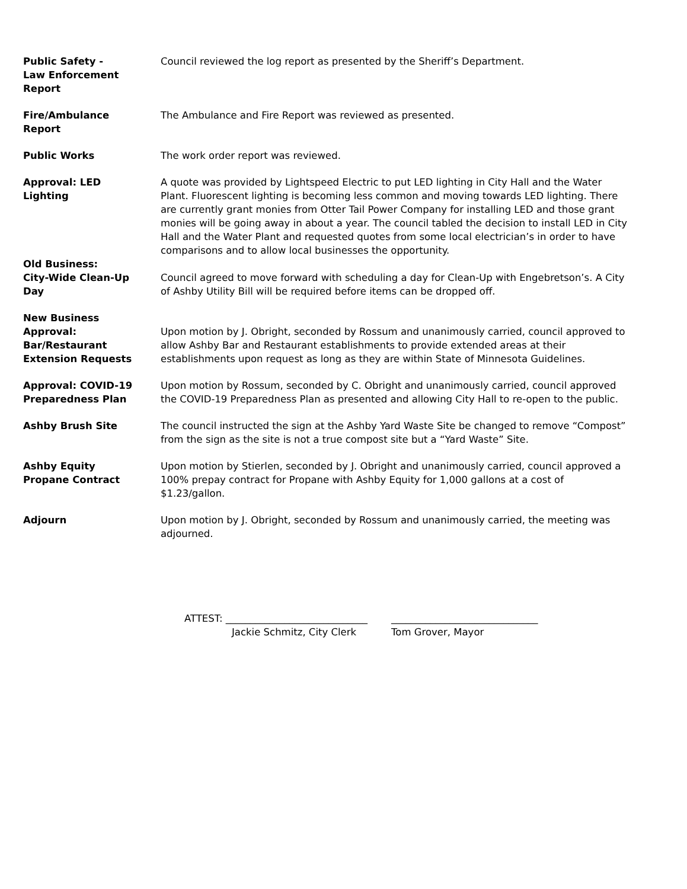Public Safety -
Law Enforcement
Report
Council reviewed the log report as presented by the Sheriff’s Department.
Fire/Ambulance
Report
The Ambulance and Fire Report was reviewed as presented.
Public Works The work order report was reviewed.
Approval: LED
Lighting
A quote was provided by Lightspeed Electric to put LED lighting in City Hall and the Water Plant. Fluorescent lighting is becoming less common and moving towards LED lighting. There are currently grant monies from Otter Tail Power Company for installing LED and those grant monies will be going away in about a year. The council tabled the decision to install LED in City Hall and the Water Plant and requested quotes from some local electrician’s in order to have comparisons and to allow local businesses the opportunity.
Old Business:
City-Wide Clean-Up
Day
Council agreed to move forward with scheduling a day for Clean-Up with Engebretson’s. A City of Ashby Utility Bill will be required before items can be dropped off.
New Business
Approval:
Bar/Restaurant
Extension Requests
Upon motion by J. Obright, seconded by Rossum and unanimously carried, council approved to allow Ashby Bar and Restaurant establishments to provide extended areas at their establishments upon request as long as they are within State of Minnesota Guidelines.
Approval: COVID-19
Preparedness Plan
Upon motion by Rossum, seconded by C. Obright and unanimously carried, council approved the COVID-19 Preparedness Plan as presented and allowing City Hall to re-open to the public.
Ashby Brush Site The council instructed the sign at the Ashby Yard Waste Site be changed to remove “Compost” from the sign as the site is not a true compost site but a “Yard Waste” Site.
Ashby Equity
Propane Contract
Upon motion by Stierlen, seconded by J. Obright and unanimously carried, council approved a 100% prepay contract for Propane with Ashby Equity for 1,000 gallons at a cost of $1.23/gallon.
Adjourn Upon motion by J. Obright, seconded by Rossum and unanimously carried, the meeting was adjourned.
ATTEST: _____________________________
Jackie Schmitz, City Clerk
______________________________
Tom Grover, Mayor